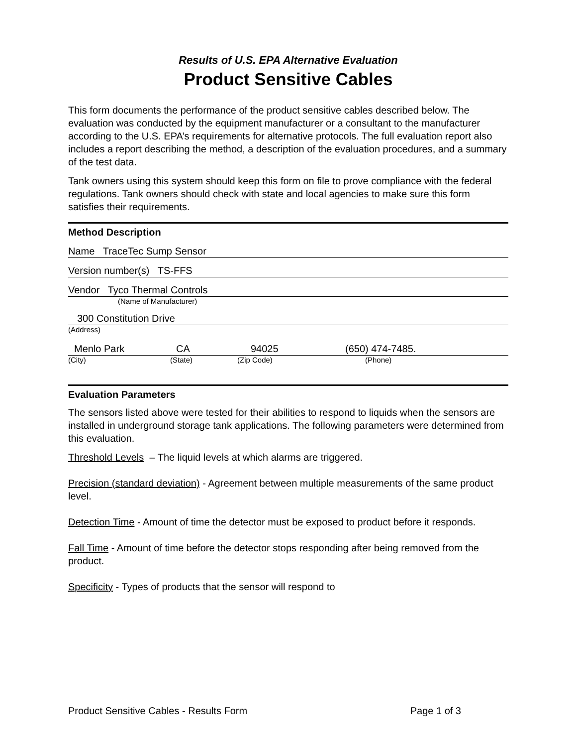Results of U.S. EPA Alternative Evaluation
Product Sensitive Cables
This form documents the performance of the product sensitive cables described below. The evaluation was conducted by the equipment manufacturer or a consultant to the manufacturer according to the U.S. EPA’s requirements for alternative protocols. The full evaluation report also includes a report describing the method, a description of the evaluation procedures, and a summary of the test data.
Tank owners using this system should keep this form on file to prove compliance with the federal regulations. Tank owners should check with state and local agencies to make sure this form satisfies their requirements.
Method Description
Name TraceTec Sump Sensor
Version number(s) TS-FFS
Vendor Tyco Thermal Controls
(Name of Manufacturer)
300 Constitution Drive
(Address)
Menlo Park CA 94025 (650) 474-7485.
(City) (State) (Zip Code) (Phone)
Evaluation Parameters
The sensors listed above were tested for their abilities to respond to liquids when the sensors are installed in underground storage tank applications. The following parameters were determined from this evaluation.
Threshold Levels – The liquid levels at which alarms are triggered.
Precision (standard deviation) - Agreement between multiple measurements of the same product level.
Detection Time - Amount of time the detector must be exposed to product before it responds.
Fall Time - Amount of time before the detector stops responding after being removed from the product.
Specificity - Types of products that the sensor will respond to
Product Sensitive Cables - Results Form Page 1 of 3